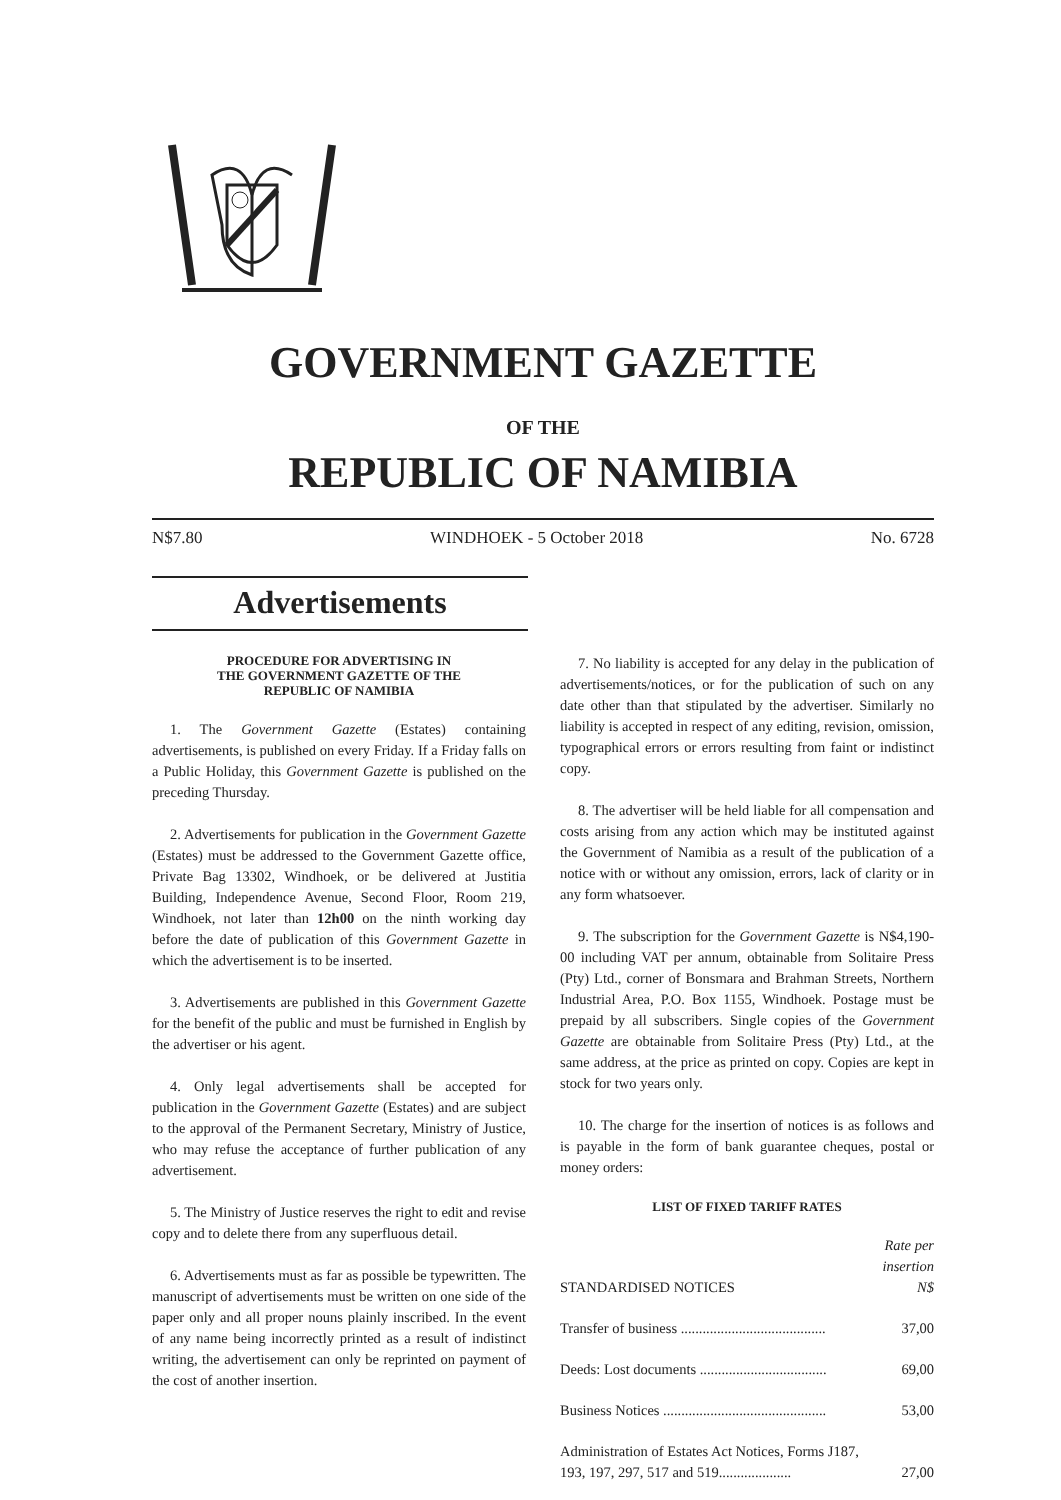GOVERNMENT GAZETTE
OF THE
REPUBLIC OF NAMIBIA
N$7.80 WINDHOEK - 5 October 2018 No. 6728
Advertisements
PROCEDURE FOR ADVERTISING IN
THE GOVERNMENT GAZETTE OF THE
REPUBLIC OF NAMIBIA
1. The Government Gazette (Estates) containing advertisements, is published on every Friday. If a Friday falls on a Public Holiday, this Government Gazette is published on the preceding Thursday.
2. Advertisements for publication in the Government Gazette (Estates) must be addressed to the Government Gazette office, Private Bag 13302, Windhoek, or be delivered at Justitia Building, Independence Avenue, Second Floor, Room 219, Windhoek, not later than 12h00 on the ninth working day before the date of publication of this Government Gazette in which the advertisement is to be inserted.
3. Advertisements are published in this Government Gazette for the benefit of the public and must be furnished in English by the advertiser or his agent.
4. Only legal advertisements shall be accepted for publication in the Government Gazette (Estates) and are subject to the approval of the Permanent Secretary, Ministry of Justice, who may refuse the acceptance of further publication of any advertisement.
5. The Ministry of Justice reserves the right to edit and revise copy and to delete there from any superfluous detail.
6. Advertisements must as far as possible be typewritten. The manuscript of advertisements must be written on one side of the paper only and all proper nouns plainly inscribed. In the event of any name being incorrectly printed as a result of indistinct writing, the advertisement can only be reprinted on payment of the cost of another insertion.
7. No liability is accepted for any delay in the publication of advertisements/notices, or for the publication of such on any date other than that stipulated by the advertiser. Similarly no liability is accepted in respect of any editing, revision, omission, typographical errors or errors resulting from faint or indistinct copy.
8. The advertiser will be held liable for all compensation and costs arising from any action which may be instituted against the Government of Namibia as a result of the publication of a notice with or without any omission, errors, lack of clarity or in any form whatsoever.
9. The subscription for the Government Gazette is N$4,190-00 including VAT per annum, obtainable from Solitaire Press (Pty) Ltd., corner of Bonsmara and Brahman Streets, Northern Industrial Area, P.O. Box 1155, Windhoek. Postage must be prepaid by all subscribers. Single copies of the Government Gazette are obtainable from Solitaire Press (Pty) Ltd., at the same address, at the price as printed on copy. Copies are kept in stock for two years only.
10. The charge for the insertion of notices is as follows and is payable in the form of bank guarantee cheques, postal or money orders:
LIST OF FIXED TARIFF RATES
| STANDARDISED NOTICES | Rate per insertion N$ |
| --- | --- |
| Transfer of business ........................................ | 37,00 |
| Deeds: Lost documents ................................... | 69,00 |
| Business Notices ............................................. | 53,00 |
| Administration of Estates Act Notices, Forms J187, 193, 197, 297, 517 and 519.................... | 27,00 |